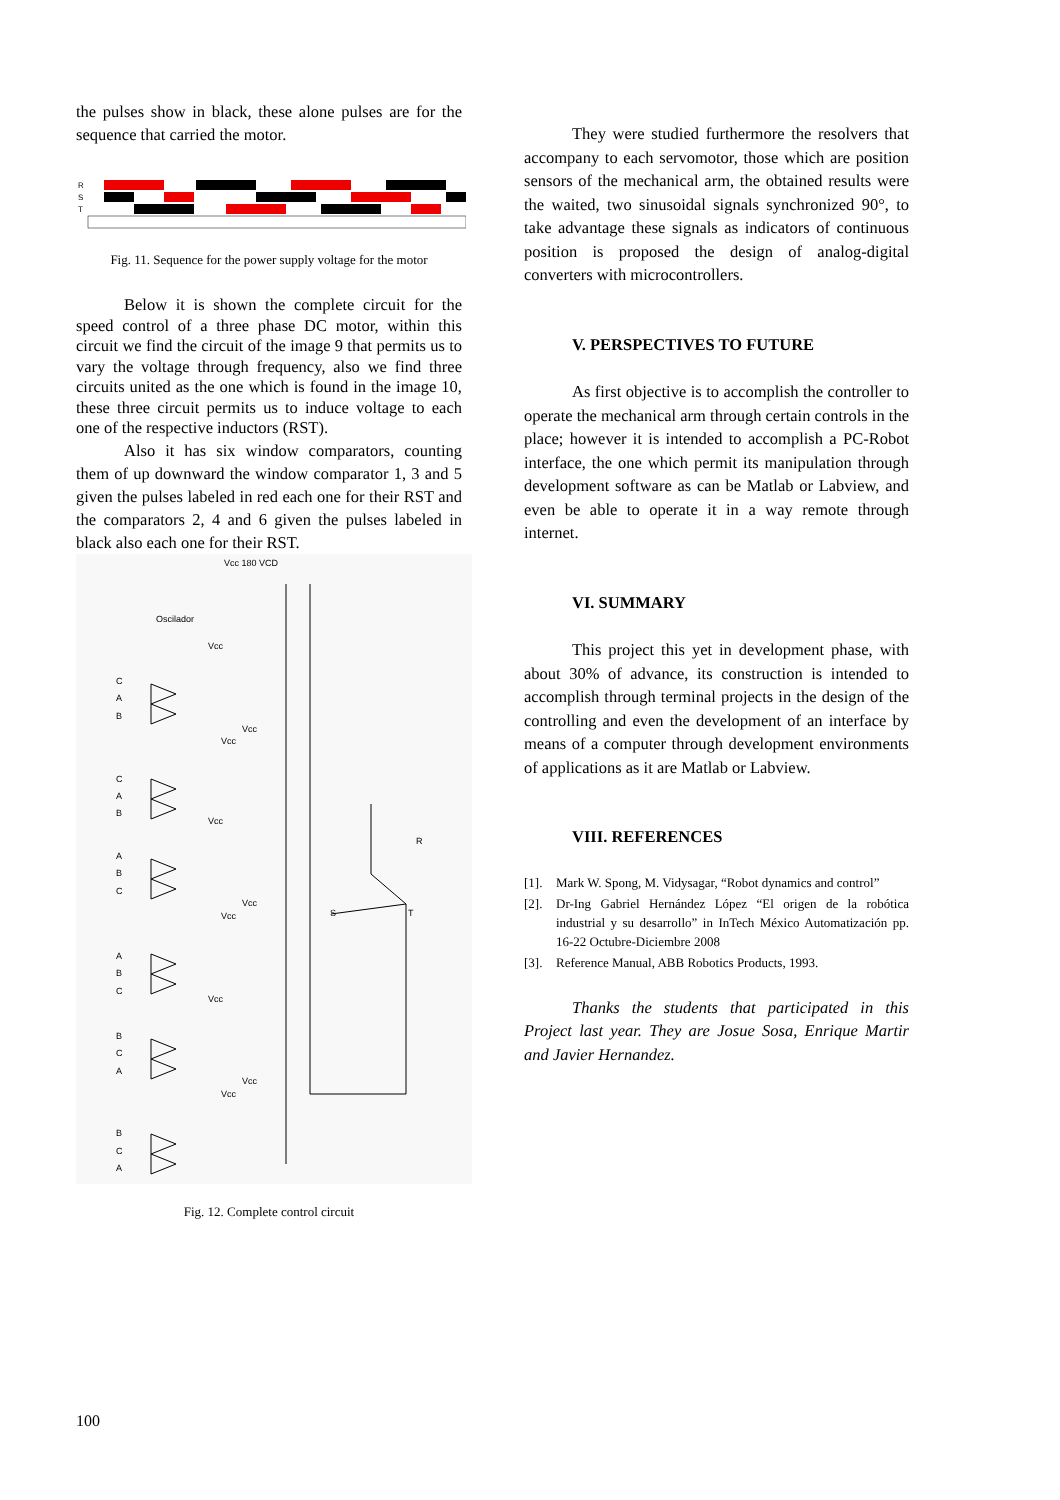the pulses show in black, these alone pulses are for the sequence that carried the motor.
R
S
T
Fig. 11. Sequence for the power supply voltage for the motor
Below it is shown the complete circuit for the speed control of a three phase DC motor, within this circuit we find the circuit of the image 9 that permits us to vary the voltage through frequency, also we find three circuits united as the one which is found in the image 10, these three circuit permits us to induce voltage to each one of the respective inductors (RST).
Also it has six window comparators, counting them of up downward the window comparator 1, 3 and 5 given the pulses labeled in red each one for their RST and the comparators 2, 4 and 6 given the pulses labeled in black also each one for their RST.
Vcc 180 VCD
Oscilador
R
S
T
C
A
B
C
A
B
A
B
C
A
B
C
B
C
A
B
C
A
Vcc
Vcc
Vcc
Vcc
Vcc
Vcc
Vcc
Vcc
Vcc
Fig. 12. Complete control circuit
They were studied furthermore the resolvers that accompany to each servomotor, those which are position sensors of the mechanical arm, the obtained results were the waited, two sinusoidal signals synchronized 90°, to take advantage these signals as indicators of continuous position is proposed the design of analog-digital converters with microcontrollers.
V. PERSPECTIVES TO FUTURE
As first objective is to accomplish the controller to operate the mechanical arm through certain controls in the place; however it is intended to accomplish a PC-Robot interface, the one which permit its manipulation through development software as can be Matlab or Labview, and even be able to operate it in a way remote through internet.
VI. SUMMARY
This project this yet in development phase, with about 30% of advance, its construction is intended to accomplish through terminal projects in the design of the controlling and even the development of an interface by means of a computer through development environments of applications as it are Matlab or Labview.
VIII. REFERENCES
[1]. Mark W. Spong, M. Vidysagar, “Robot dynamics and control”
[2]. Dr-Ing Gabriel Hernández López “El origen de la robótica industrial y su desarrollo” in InTech México Automatización pp. 16-22 Octubre-Diciembre 2008
[3]. Reference Manual, ABB Robotics Products, 1993.
Thanks the students that participated in this Project last year. They are Josue Sosa, Enrique Martir and Javier Hernandez.
100